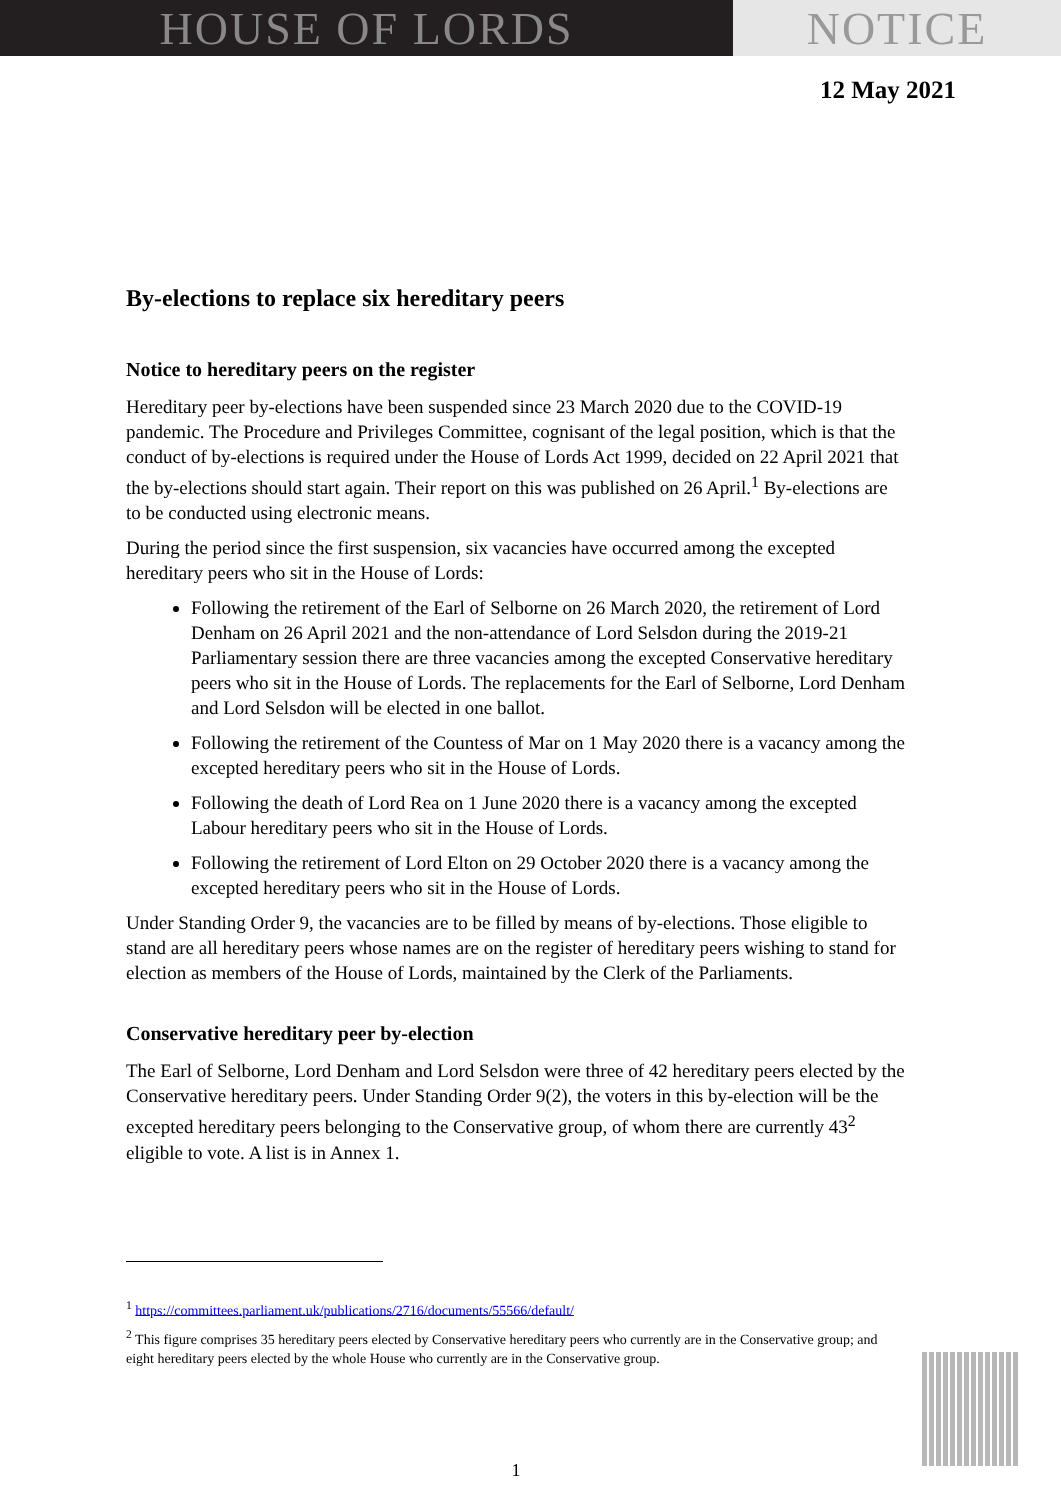HOUSE OF LORDS NOTICE
12 May 2021
By-elections to replace six hereditary peers
Notice to hereditary peers on the register
Hereditary peer by-elections have been suspended since 23 March 2020 due to the COVID-19 pandemic. The Procedure and Privileges Committee, cognisant of the legal position, which is that the conduct of by-elections is required under the House of Lords Act 1999, decided on 22 April 2021 that the by-elections should start again. Their report on this was published on 26 April.<sup>1</sup> By-elections are to be conducted using electronic means.
During the period since the first suspension, six vacancies have occurred among the excepted hereditary peers who sit in the House of Lords:
Following the retirement of the Earl of Selborne on 26 March 2020, the retirement of Lord Denham on 26 April 2021 and the non-attendance of Lord Selsdon during the 2019-21 Parliamentary session there are three vacancies among the excepted Conservative hereditary peers who sit in the House of Lords. The replacements for the Earl of Selborne, Lord Denham and Lord Selsdon will be elected in one ballot.
Following the retirement of the Countess of Mar on 1 May 2020 there is a vacancy among the excepted hereditary peers who sit in the House of Lords.
Following the death of Lord Rea on 1 June 2020 there is a vacancy among the excepted Labour hereditary peers who sit in the House of Lords.
Following the retirement of Lord Elton on 29 October 2020 there is a vacancy among the excepted hereditary peers who sit in the House of Lords.
Under Standing Order 9, the vacancies are to be filled by means of by-elections. Those eligible to stand are all hereditary peers whose names are on the register of hereditary peers wishing to stand for election as members of the House of Lords, maintained by the Clerk of the Parliaments.
Conservative hereditary peer by-election
The Earl of Selborne, Lord Denham and Lord Selsdon were three of 42 hereditary peers elected by the Conservative hereditary peers. Under Standing Order 9(2), the voters in this by-election will be the excepted hereditary peers belonging to the Conservative group, of whom there are currently 43<sup>2</sup> eligible to vote. A list is in Annex 1.
<sup>1</sup> https://committees.parliament.uk/publications/2716/documents/55566/default/
<sup>2</sup> This figure comprises 35 hereditary peers elected by Conservative hereditary peers who currently are in the Conservative group; and eight hereditary peers elected by the whole House who currently are in the Conservative group.
1